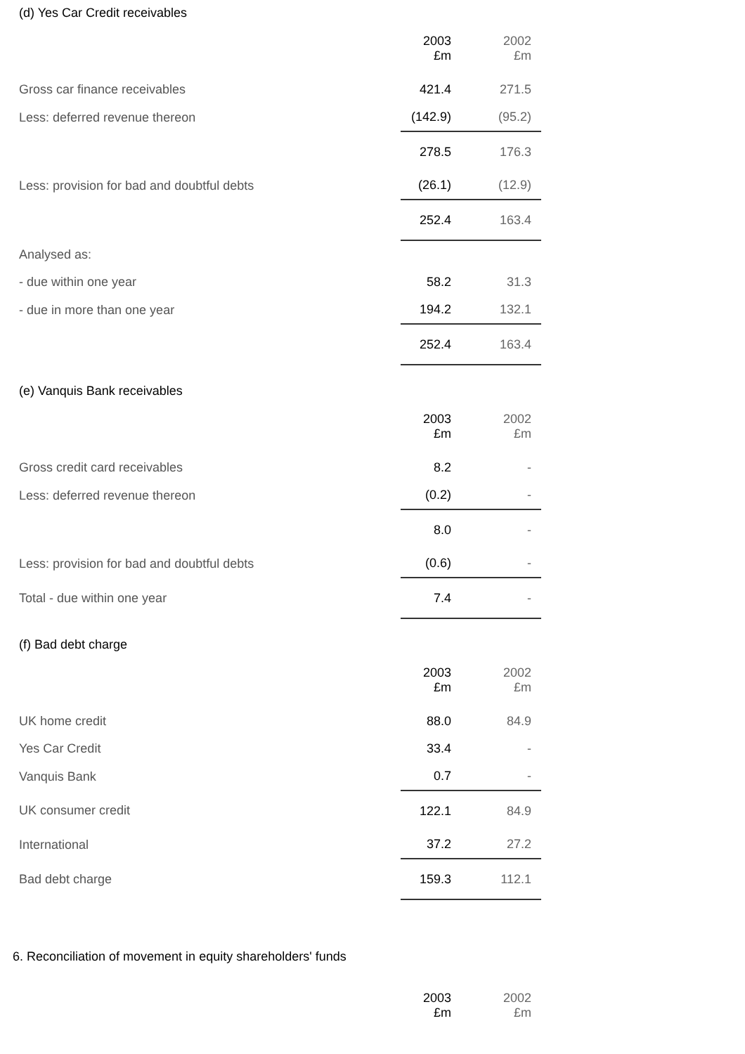(d) Yes Car Credit receivables
| | 2003 £m | 2002 £m |
| Gross car finance receivables | 421.4 | 271.5 |
| Less: deferred revenue thereon | (142.9) | (95.2) |
| | 278.5 | 176.3 |
| Less: provision for bad and doubtful debts | (26.1) | (12.9) |
| | 252.4 | 163.4 |
| Analysed as: | | |
| - due within one year | 58.2 | 31.3 |
| - due in more than one year | 194.2 | 132.1 |
| | 252.4 | 163.4 |
(e) Vanquis Bank receivables
| | 2003 £m | 2002 £m |
| Gross credit card receivables | 8.2 | - |
| Less: deferred revenue thereon | (0.2) | - |
| | 8.0 | - |
| Less: provision for bad and doubtful debts | (0.6) | - |
| Total - due within one year | 7.4 | - |
(f) Bad debt charge
| | 2003 £m | 2002 £m |
| UK home credit | 88.0 | 84.9 |
| Yes Car Credit | 33.4 | - |
| Vanquis Bank | 0.7 | - |
| UK consumer credit | 122.1 | 84.9 |
| International | 37.2 | 27.2 |
| Bad debt charge | 159.3 | 112.1 |
6. Reconciliation of movement in equity shareholders' funds
| | 2003 £m | 2002 £m |